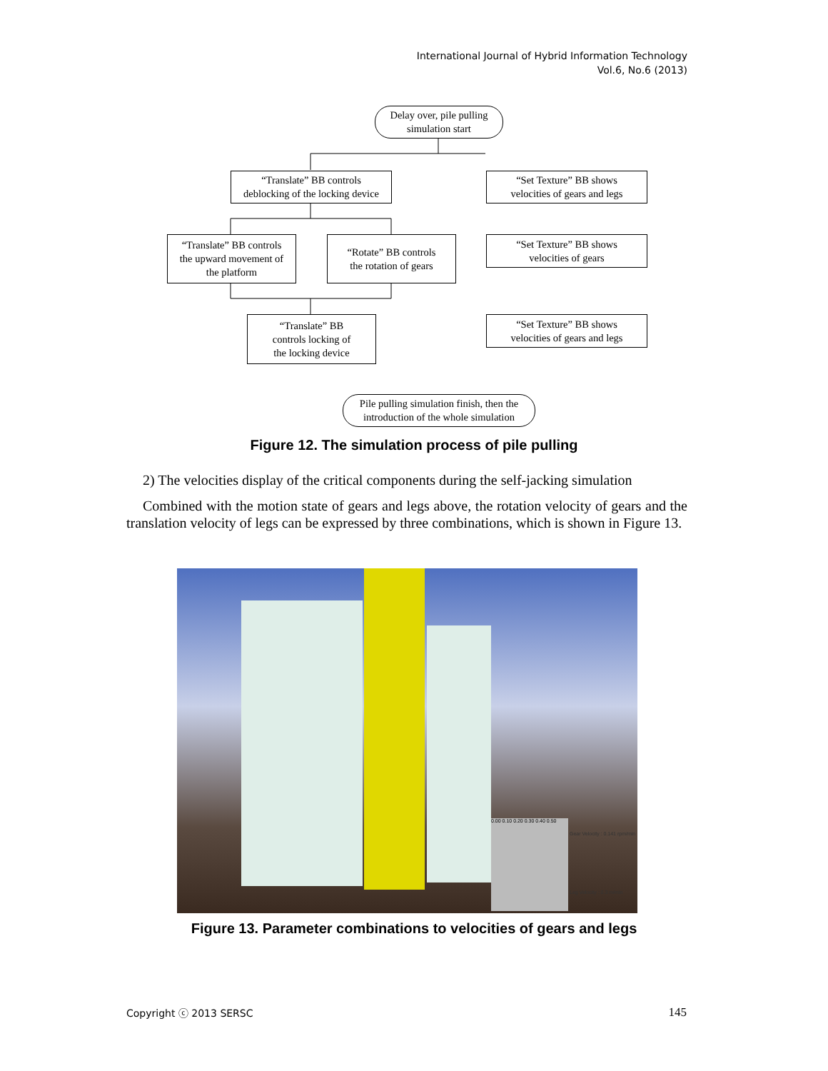International Journal of Hybrid Information Technology
Vol.6, No.6 (2013)
Delay over, pile pulling
simulation start
“Translate” BB controls
deblocking of the locking device
“Set Texture” BB shows
velocities of gears and legs
“Translate” BB controls
the upward movement of
the platform
“Rotate” BB controls
the rotation of gears
“Set Texture” BB shows
velocities of gears
“Translate” BB
controls locking of
the locking device
“Set Texture” BB shows
velocities of gears and legs
Pile pulling simulation finish, then the
introduction of the whole simulation
Figure 12. The simulation process of pile pulling
2) The velocities display of the critical components during the self-jacking simulation
Combined with the motion state of gears and legs above, the rotation velocity of gears and the translation velocity of legs can be expressed by three combinations, which is shown in Figure 13.
0.00 0.10 0.20 0.30 0.40 0.50
Gear Velocity : 0.141 rpm/min
Leg Velocity : 0.3 m/min
Figure 13. Parameter combinations to velocities of gears and legs
Copyright ⓒ 2013 SERSC 145